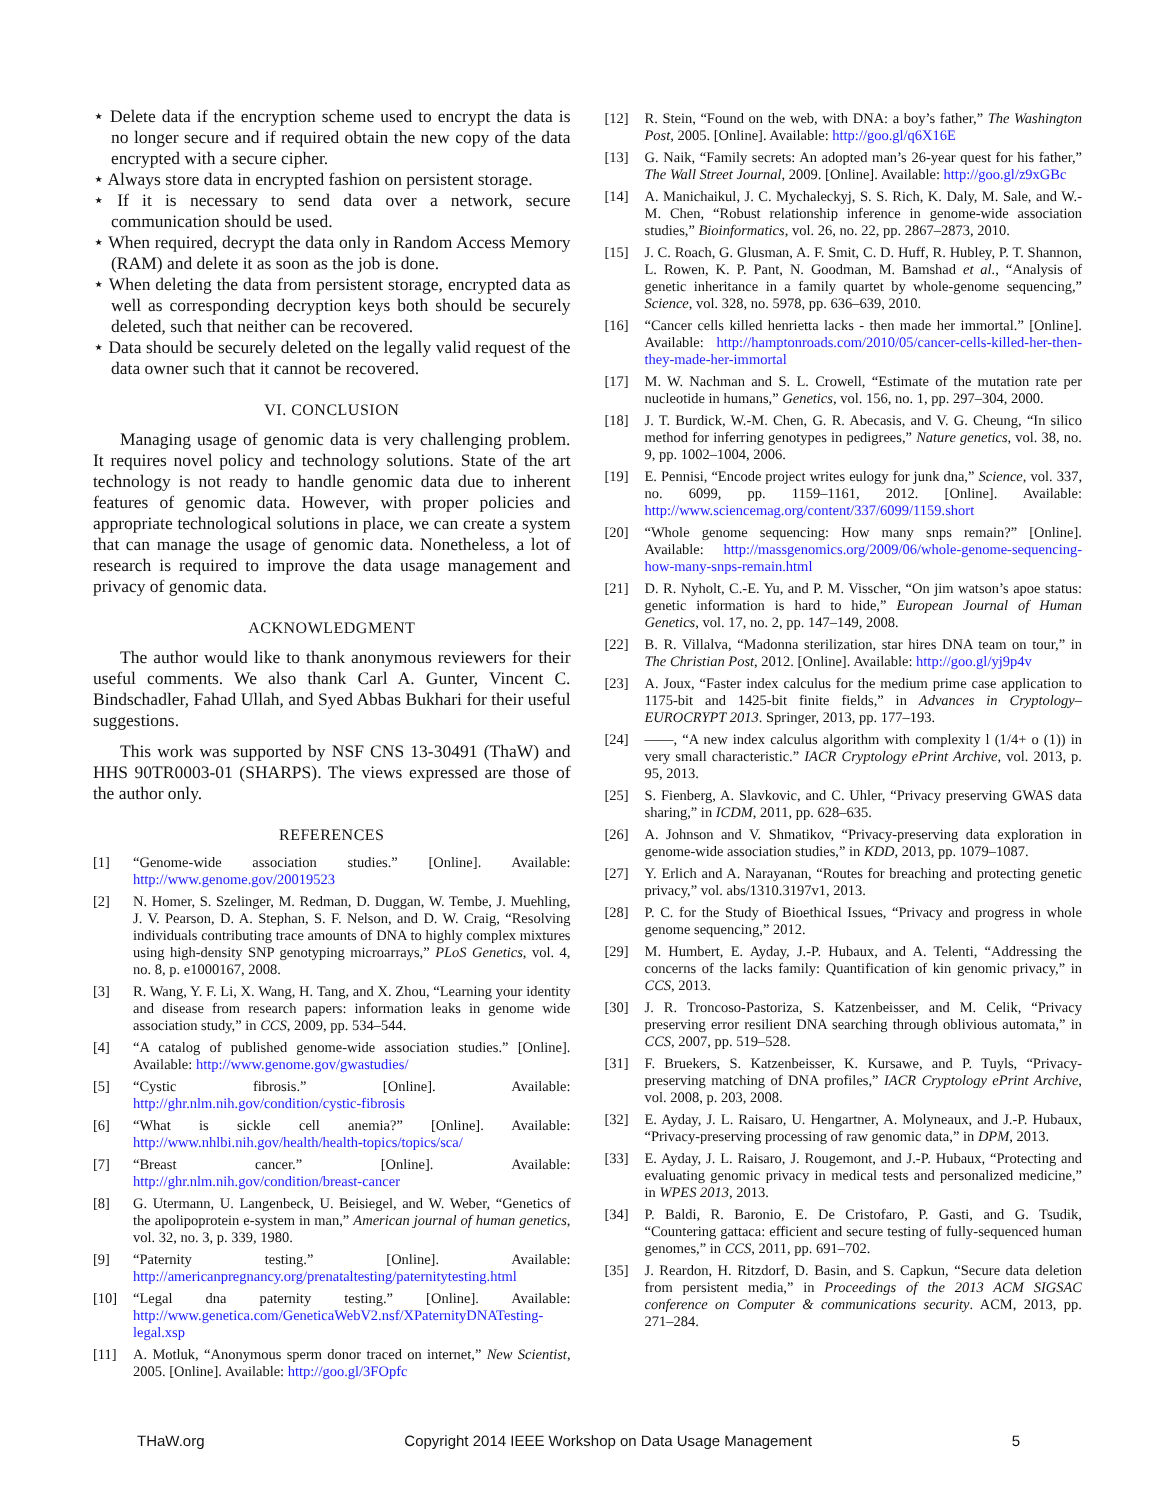⋆ Delete data if the encryption scheme used to encrypt the data is no longer secure and if required obtain the new copy of the data encrypted with a secure cipher.
⋆ Always store data in encrypted fashion on persistent storage.
⋆ If it is necessary to send data over a network, secure communication should be used.
⋆ When required, decrypt the data only in Random Access Memory (RAM) and delete it as soon as the job is done.
⋆ When deleting the data from persistent storage, encrypted data as well as corresponding decryption keys both should be securely deleted, such that neither can be recovered.
⋆ Data should be securely deleted on the legally valid request of the data owner such that it cannot be recovered.
VI. CONCLUSION
Managing usage of genomic data is very challenging problem. It requires novel policy and technology solutions. State of the art technology is not ready to handle genomic data due to inherent features of genomic data. However, with proper policies and appropriate technological solutions in place, we can create a system that can manage the usage of genomic data. Nonetheless, a lot of research is required to improve the data usage management and privacy of genomic data.
ACKNOWLEDGMENT
The author would like to thank anonymous reviewers for their useful comments. We also thank Carl A. Gunter, Vincent C. Bindschadler, Fahad Ullah, and Syed Abbas Bukhari for their useful suggestions.
This work was supported by NSF CNS 13-30491 (ThaW) and HHS 90TR0003-01 (SHARPS). The views expressed are those of the author only.
REFERENCES
[1] “Genome-wide association studies.” [Online]. Available: http://www.genome.gov/20019523
[2] N. Homer, S. Szelinger, M. Redman, D. Duggan, W. Tembe, J. Muehling, J. V. Pearson, D. A. Stephan, S. F. Nelson, and D. W. Craig, “Resolving individuals contributing trace amounts of DNA to highly complex mixtures using high-density SNP genotyping microarrays,” PLoS Genetics, vol. 4, no. 8, p. e1000167, 2008.
[3] R. Wang, Y. F. Li, X. Wang, H. Tang, and X. Zhou, “Learning your identity and disease from research papers: information leaks in genome wide association study,” in CCS, 2009, pp. 534–544.
[4] “A catalog of published genome-wide association studies.” [Online]. Available: http://www.genome.gov/gwastudies/
[5] “Cystic fibrosis.” [Online]. Available: http://ghr.nlm.nih.gov/condition/cystic-fibrosis
[6] “What is sickle cell anemia?” [Online]. Available: http://www.nhlbi.nih.gov/health/health-topics/topics/sca/
[7] “Breast cancer.” [Online]. Available: http://ghr.nlm.nih.gov/condition/breast-cancer
[8] G. Utermann, U. Langenbeck, U. Beisiegel, and W. Weber, “Genetics of the apolipoprotein e-system in man,” American journal of human genetics, vol. 32, no. 3, p. 339, 1980.
[9] “Paternity testing.” [Online]. Available: http://americanpregnancy.org/prenataltesting/paternitytesting.html
[10] “Legal dna paternity testing.” [Online]. Available: http://www.genetica.com/GeneticaWebV2.nsf/XPaternityDNATesting-legal.xsp
[11] A. Motluk, “Anonymous sperm donor traced on internet,” New Scientist, 2005. [Online]. Available: http://goo.gl/3FOpfc
[12] R. Stein, “Found on the web, with DNA: a boy’s father,” The Washington Post, 2005. [Online]. Available: http://goo.gl/q6X16E
[13] G. Naik, “Family secrets: An adopted man’s 26-year quest for his father,” The Wall Street Journal, 2009. [Online]. Available: http://goo.gl/z9xGBc
[14] A. Manichaikul, J. C. Mychaleckyj, S. S. Rich, K. Daly, M. Sale, and W.-M. Chen, “Robust relationship inference in genome-wide association studies,” Bioinformatics, vol. 26, no. 22, pp. 2867–2873, 2010.
[15] J. C. Roach, G. Glusman, A. F. Smit, C. D. Huff, R. Hubley, P. T. Shannon, L. Rowen, K. P. Pant, N. Goodman, M. Bamshad et al., “Analysis of genetic inheritance in a family quartet by whole-genome sequencing,” Science, vol. 328, no. 5978, pp. 636–639, 2010.
[16] “Cancer cells killed henrietta lacks - then made her immortal.” [Online]. Available: http://hamptonroads.com/2010/05/cancer-cells-killed-her-then-they-made-her-immortal
[17] M. W. Nachman and S. L. Crowell, “Estimate of the mutation rate per nucleotide in humans,” Genetics, vol. 156, no. 1, pp. 297–304, 2000.
[18] J. T. Burdick, W.-M. Chen, G. R. Abecasis, and V. G. Cheung, “In silico method for inferring genotypes in pedigrees,” Nature genetics, vol. 38, no. 9, pp. 1002–1004, 2006.
[19] E. Pennisi, “Encode project writes eulogy for junk dna,” Science, vol. 337, no. 6099, pp. 1159–1161, 2012. [Online]. Available: http://www.sciencemag.org/content/337/6099/1159.short
[20] “Whole genome sequencing: How many snps remain?” [Online]. Available: http://massgenomics.org/2009/06/whole-genome-sequencing-how-many-snps-remain.html
[21] D. R. Nyholt, C.-E. Yu, and P. M. Visscher, “On jim watson’s apoe status: genetic information is hard to hide,” European Journal of Human Genetics, vol. 17, no. 2, pp. 147–149, 2008.
[22] B. R. Villalva, “Madonna sterilization, star hires DNA team on tour,” in The Christian Post, 2012. [Online]. Available: http://goo.gl/yj9p4v
[23] A. Joux, “Faster index calculus for the medium prime case application to 1175-bit and 1425-bit finite fields,” in Advances in Cryptology–EUROCRYPT 2013. Springer, 2013, pp. 177–193.
[24] ——, “A new index calculus algorithm with complexity l (1/4+ o (1)) in very small characteristic.” IACR Cryptology ePrint Archive, vol. 2013, p. 95, 2013.
[25] S. Fienberg, A. Slavkovic, and C. Uhler, “Privacy preserving GWAS data sharing,” in ICDM, 2011, pp. 628–635.
[26] A. Johnson and V. Shmatikov, “Privacy-preserving data exploration in genome-wide association studies,” in KDD, 2013, pp. 1079–1087.
[27] Y. Erlich and A. Narayanan, “Routes for breaching and protecting genetic privacy,” vol. abs/1310.3197v1, 2013.
[28] P. C. for the Study of Bioethical Issues, “Privacy and progress in whole genome sequencing,” 2012.
[29] M. Humbert, E. Ayday, J.-P. Hubaux, and A. Telenti, “Addressing the concerns of the lacks family: Quantification of kin genomic privacy,” in CCS, 2013.
[30] J. R. Troncoso-Pastoriza, S. Katzenbeisser, and M. Celik, “Privacy preserving error resilient DNA searching through oblivious automata,” in CCS, 2007, pp. 519–528.
[31] F. Bruekers, S. Katzenbeisser, K. Kursawe, and P. Tuyls, “Privacy-preserving matching of DNA profiles,” IACR Cryptology ePrint Archive, vol. 2008, p. 203, 2008.
[32] E. Ayday, J. L. Raisaro, U. Hengartner, A. Molyneaux, and J.-P. Hubaux, “Privacy-preserving processing of raw genomic data,” in DPM, 2013.
[33] E. Ayday, J. L. Raisaro, J. Rougemont, and J.-P. Hubaux, “Protecting and evaluating genomic privacy in medical tests and personalized medicine,” in WPES 2013, 2013.
[34] P. Baldi, R. Baronio, E. De Cristofaro, P. Gasti, and G. Tsudik, “Countering gattaca: efficient and secure testing of fully-sequenced human genomes,” in CCS, 2011, pp. 691–702.
[35] J. Reardon, H. Ritzdorf, D. Basin, and S. Capkun, “Secure data deletion from persistent media,” in Proceedings of the 2013 ACM SIGSAC conference on Computer & communications security. ACM, 2013, pp. 271–284.
THaW.org Copyright 2014 IEEE Workshop on Data Usage Management 5